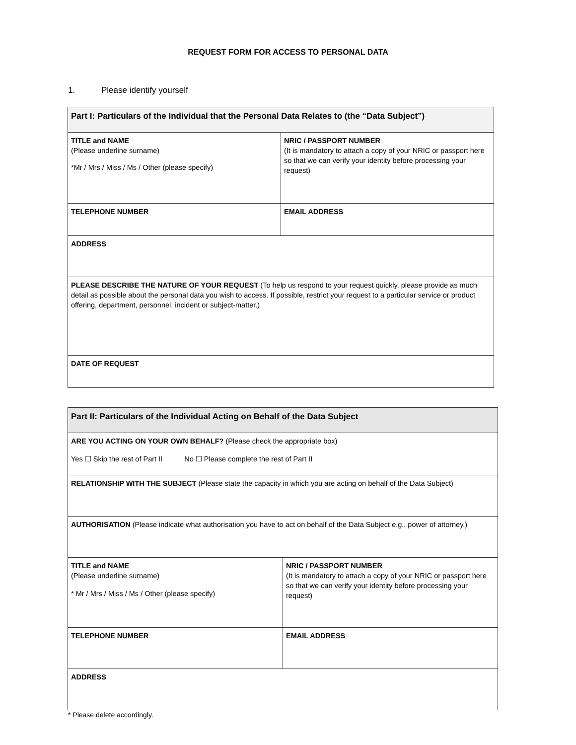REQUEST FORM FOR ACCESS TO PERSONAL DATA
1. Please identify yourself
| Part I: Particulars of the Individual that the Personal Data Relates to (the “Data Subject”) | |
| --- | --- |
| TITLE and NAME (Please underline surname) *Mr / Mrs / Miss / Ms / Other (please specify) | NRIC / PASSPORT NUMBER (It is mandatory to attach a copy of your NRIC or passport here so that we can verify your identity before processing your request) |
| TELEPHONE NUMBER | EMAIL ADDRESS |
| ADDRESS | |
| PLEASE DESCRIBE THE NATURE OF YOUR REQUEST (To help us respond to your request quickly, please provide as much detail as possible about the personal data you wish to access. If possible, restrict your request to a particular service or product offering, department, personnel, incident or subject-matter.) | |
| DATE OF REQUEST | |
| Part II: Particulars of the Individual Acting on Behalf of the Data Subject | |
| --- | --- |
| ARE YOU ACTING ON YOUR OWN BEHALF? (Please check the appropriate box) Yes ☐ Skip the rest of Part II No ☐ Please complete the rest of Part II | |
| RELATIONSHIP WITH THE SUBJECT (Please state the capacity in which you are acting on behalf of the Data Subject) | |
| AUTHORISATION (Please indicate what authorisation you have to act on behalf of the Data Subject e.g., power of attorney.) | |
| TITLE and NAME (Please underline surname) * Mr / Mrs / Miss / Ms / Other (please specify) | NRIC / PASSPORT NUMBER (It is mandatory to attach a copy of your NRIC or passport here so that we can verify your identity before processing your request) |
| TELEPHONE NUMBER | EMAIL ADDRESS |
| ADDRESS | |
* Please delete accordingly.